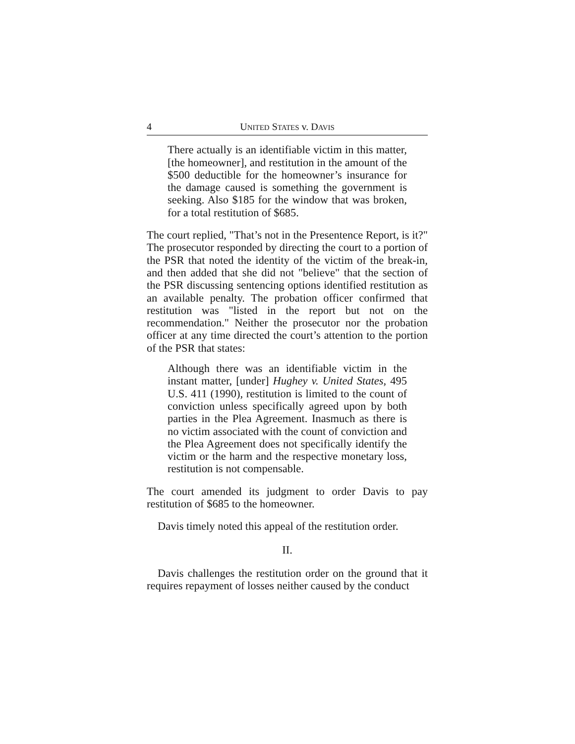4 UNITED STATES v. DAVIS
There actually is an identifiable victim in this matter, [the homeowner], and restitution in the amount of the $500 deductible for the homeowner’s insurance for the damage caused is something the government is seeking. Also $185 for the window that was broken, for a total restitution of $685.
The court replied, "That’s not in the Presentence Report, is it?" The prosecutor responded by directing the court to a portion of the PSR that noted the identity of the victim of the break-in, and then added that she did not "believe" that the section of the PSR discussing sentencing options identified restitution as an available penalty. The probation officer confirmed that restitution was "listed in the report but not on the recommendation." Neither the prosecutor nor the probation officer at any time directed the court’s attention to the portion of the PSR that states:
Although there was an identifiable victim in the instant matter, [under] Hughey v. United States, 495 U.S. 411 (1990), restitution is limited to the count of conviction unless specifically agreed upon by both parties in the Plea Agreement. Inasmuch as there is no victim associated with the count of conviction and the Plea Agreement does not specifically identify the victim or the harm and the respective monetary loss, restitution is not compensable.
The court amended its judgment to order Davis to pay restitution of $685 to the homeowner.
Davis timely noted this appeal of the restitution order.
II.
Davis challenges the restitution order on the ground that it requires repayment of losses neither caused by the conduct